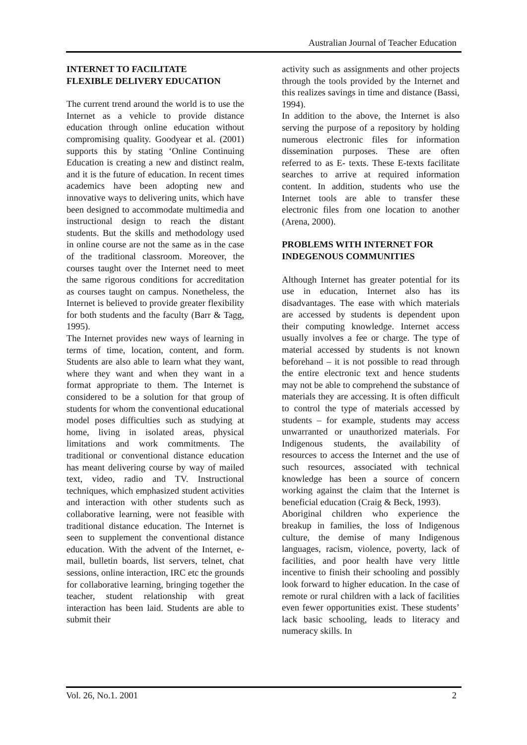Australian Journal of Teacher Education
INTERNET TO FACILITATE
FLEXIBLE DELIVERY EDUCATION
The current trend around the world is to use the Internet as a vehicle to provide distance education through online education without compromising quality. Goodyear et al. (2001) supports this by stating ‘Online Continuing Education is creating a new and distinct realm, and it is the future of education. In recent times academics have been adopting new and innovative ways to delivering units, which have been designed to accommodate multimedia and instructional design to reach the distant students. But the skills and methodology used in online course are not the same as in the case of the traditional classroom. Moreover, the courses taught over the Internet need to meet the same rigorous conditions for accreditation as courses taught on campus. Nonetheless, the Internet is believed to provide greater flexibility for both students and the faculty (Barr & Tagg, 1995).
The Internet provides new ways of learning in terms of time, location, content, and form. Students are also able to learn what they want, where they want and when they want in a format appropriate to them. The Internet is considered to be a solution for that group of students for whom the conventional educational model poses difficulties such as studying at home, living in isolated areas, physical limitations and work commitments. The traditional or conventional distance education has meant delivering course by way of mailed text, video, radio and TV. Instructional techniques, which emphasized student activities and interaction with other students such as collaborative learning, were not feasible with traditional distance education. The Internet is seen to supplement the conventional distance education. With the advent of the Internet, e-mail, bulletin boards, list servers, telnet, chat sessions, online interaction, IRC etc the grounds for collaborative learning, bringing together the teacher, student relationship with great interaction has been laid. Students are able to submit their
activity such as assignments and other projects through the tools provided by the Internet and this realizes savings in time and distance (Bassi, 1994).
In addition to the above, the Internet is also serving the purpose of a repository by holding numerous electronic files for information dissemination purposes. These are often referred to as E- texts. These E-texts facilitate searches to arrive at required information content. In addition, students who use the Internet tools are able to transfer these electronic files from one location to another (Arena, 2000).
PROBLEMS WITH INTERNET FOR INDEGENOUS COMMUNITIES
Although Internet has greater potential for its use in education, Internet also has its disadvantages. The ease with which materials are accessed by students is dependent upon their computing knowledge. Internet access usually involves a fee or charge. The type of material accessed by students is not known beforehand – it is not possible to read through the entire electronic text and hence students may not be able to comprehend the substance of materials they are accessing. It is often difficult to control the type of materials accessed by students – for example, students may access unwarranted or unauthorized materials. For Indigenous students, the availability of resources to access the Internet and the use of such resources, associated with technical knowledge has been a source of concern working against the claim that the Internet is beneficial education (Craig & Beck, 1993).
Aboriginal children who experience the breakup in families, the loss of Indigenous culture, the demise of many Indigenous languages, racism, violence, poverty, lack of facilities, and poor health have very little incentive to finish their schooling and possibly look forward to higher education. In the case of remote or rural children with a lack of facilities even fewer opportunities exist. These students’ lack basic schooling, leads to literacy and numeracy skills. In
Vol. 26, No.1. 2001 2